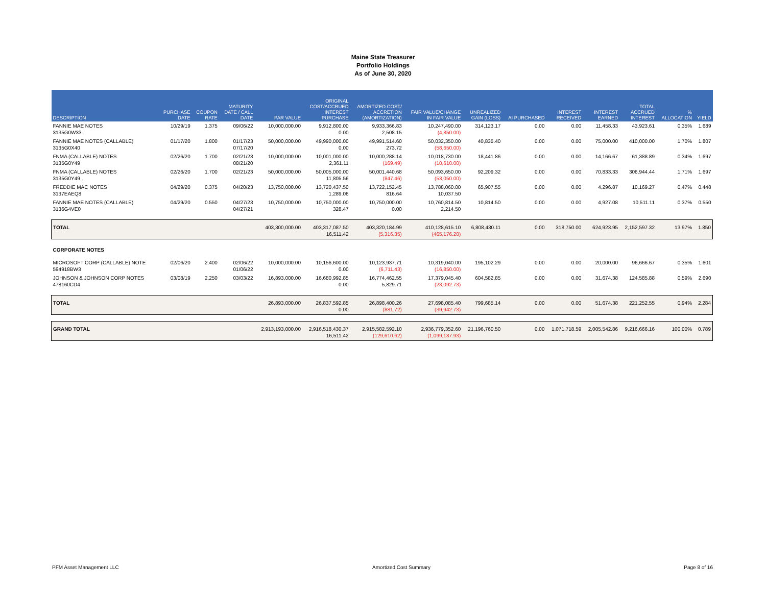Maine State Treasurer
Portfolio Holdings
As of June 30, 2020
| DESCRIPTION | PURCHASE DATE | COUPON RATE | MATURITY DATE / CALL DATE | PAR VALUE | ORIGINAL COST/ACCRUED INTEREST PURCHASE | AMORTIZED COST/ ACCRETION (AMORTIZATION) | FAIR VALUE/CHANGE IN FAIR VALUE | UNREALIZED GAIN (LOSS) | AI PURCHASED | INTEREST RECEIVED | INTEREST EARNED | TOTAL ACCRUED INTEREST | % ALLOCATION | YIELD |
| --- | --- | --- | --- | --- | --- | --- | --- | --- | --- | --- | --- | --- | --- | --- |
| FANNIE MAE NOTES 3135G0W33 . | 10/29/19 | 1.375 | 09/06/22 | 10,000,000.00 | 9,912,800.00 0.00 | 9,933,366.83 2,508.15 | 10,247,490.00 (4,850.00) | 314,123.17 | 0.00 | 0.00 | 11,458.33 | 43,923.61 | 0.35% | 1.689 |
| FANNIE MAE NOTES (CALLABLE) 3135G0X40 | 01/17/20 | 1.800 | 01/17/23 07/17/20 | 50,000,000.00 | 49,990,000.00 0.00 | 49,991,514.60 273.72 | 50,032,350.00 (58,650.00) | 40,835.40 | 0.00 | 0.00 | 75,000.00 | 410,000.00 | 1.70% | 1.807 |
| FNMA (CALLABLE) NOTES 3135G0Y49 | 02/26/20 | 1.700 | 02/21/23 08/21/20 | 10,000,000.00 | 10,001,000.00 2,361.11 | 10,000,288.14 (169.49) | 10,018,730.00 (10,610.00) | 18,441.86 | 0.00 | 0.00 | 14,166.67 | 61,388.89 | 0.34% | 1.697 |
| FNMA (CALLABLE) NOTES 3135G0Y49 . | 02/26/20 | 1.700 | 02/21/23 | 50,000,000.00 | 50,005,000.00 11,805.56 | 50,001,440.68 (847.46) | 50,093,650.00 (53,050.00) | 92,209.32 | 0.00 | 0.00 | 70,833.33 | 306,944.44 | 1.71% | 1.697 |
| FREDDIE MAC NOTES 3137EAEQ8 | 04/29/20 | 0.375 | 04/20/23 | 13,750,000.00 | 13,720,437.50 1,289.06 | 13,722,152.45 816.64 | 13,788,060.00 10,037.50 | 65,907.55 | 0.00 | 0.00 | 4,296.87 | 10,169.27 | 0.47% | 0.448 |
| FANNIE MAE NOTES (CALLABLE) 3136G4VE0 | 04/29/20 | 0.550 | 04/27/23 04/27/21 | 10,750,000.00 | 10,750,000.00 328.47 | 10,750,000.00 0.00 | 10,760,814.50 2,214.50 | 10,814.50 | 0.00 | 0.00 | 4,927.08 | 10,511.11 | 0.37% | 0.550 |
| TOTAL | | | | 403,300,000.00 | 403,317,087.50 16,511.42 | 403,320,184.99 (5,316.35) | 410,128,615.10 (465,176.20) | 6,808,430.11 | 0.00 | 318,750.00 | 624,923.95 | 2,152,597.32 | 13.97% | 1.850 |
| CORPORATE NOTES | | | | | | | | | | | | | | |
| MICROSOFT CORP (CALLABLE) NOTE 594918BW3 | 02/06/20 | 2.400 | 02/06/22 01/06/22 | 10,000,000.00 | 10,156,600.00 0.00 | 10,123,937.71 (6,711.43) | 10,319,040.00 (16,850.00) | 195,102.29 | 0.00 | 0.00 | 20,000.00 | 96,666.67 | 0.35% | 1.601 |
| JOHNSON & JOHNSON CORP NOTES 478160CD4 | 03/08/19 | 2.250 | 03/03/22 | 16,893,000.00 | 16,680,992.85 0.00 | 16,774,462.55 5,829.71 | 17,379,045.40 (23,092.73) | 604,582.85 | 0.00 | 0.00 | 31,674.38 | 124,585.88 | 0.59% | 2.690 |
| TOTAL | | | | 26,893,000.00 | 26,837,592.85 0.00 | 26,898,400.26 (881.72) | 27,698,085.40 (39,942.73) | 799,685.14 | 0.00 | 0.00 | 51,674.38 | 221,252.55 | 0.94% | 2.284 |
| GRAND TOTAL | | | | 2,913,193,000.00 | 2,916,518,430.37 16,511.42 | 2,915,582,592.10 (129,610.62) | 2,936,779,352.60 (1,099,187.93) | 21,196,760.50 | 0.00 | 1,071,718.59 | 2,005,542.86 | 9,216,666.16 | 100.00% | 0.789 |
PFM Asset Management LLC Amortized Cost Summary Page 8 of 16